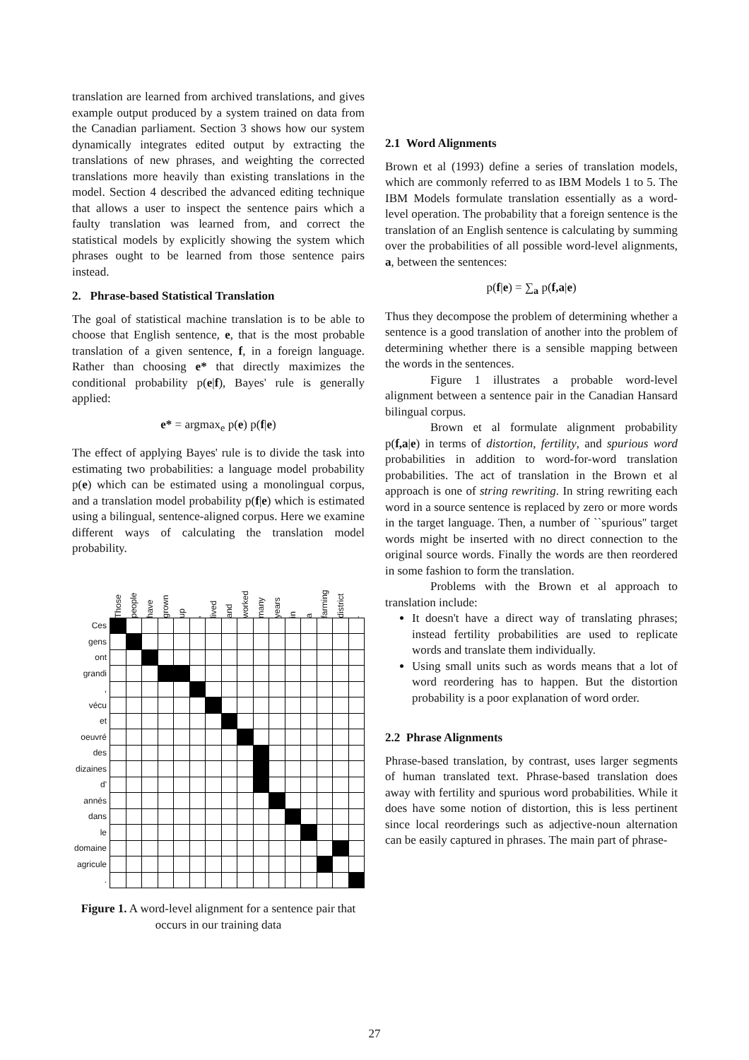translation are learned from archived translations, and gives example output produced by a system trained on data from the Canadian parliament. Section 3 shows how our system dynamically integrates edited output by extracting the translations of new phrases, and weighting the corrected translations more heavily than existing translations in the model. Section 4 described the advanced editing technique that allows a user to inspect the sentence pairs which a faulty translation was learned from, and correct the statistical models by explicitly showing the system which phrases ought to be learned from those sentence pairs instead.
2. Phrase-based Statistical Translation
The goal of statistical machine translation is to be able to choose that English sentence, e, that is the most probable translation of a given sentence, f, in a foreign language. Rather than choosing e* that directly maximizes the conditional probability p(e|f), Bayes' rule is generally applied:
e* = argmax<sub>e</sub> p(e) p(f|e)
The effect of applying Bayes' rule is to divide the task into estimating two probabilities: a language model probability p(e) which can be estimated using a monolingual corpus, and a translation model probability p(f|e) which is estimated using a bilingual, sentence-aligned corpus. Here we examine different ways of calculating the translation model probability.
| | Those | people | have | grown | up | , | lived | and | worked | many | years | in | a | farming | district | . |
| Ces | | | | | | | | | | | | | | | | |
| gens | | | | | | | | | | | | | | | | |
| ont | | | | | | | | | | | | | | | | |
| grandi | | | | | | | | | | | | | | | | |
| , | | | | | | | | | | | | | | | | |
| vécu | | | | | | | | | | | | | | | | |
| et | | | | | | | | | | | | | | | | |
| oeuvré | | | | | | | | | | | | | | | | |
| des | | | | | | | | | | | | | | | | |
| dizaines | | | | | | | | | | | | | | | | |
| d' | | | | | | | | | | | | | | | | |
| annés | | | | | | | | | | | | | | | | |
| dans | | | | | | | | | | | | | | | | |
| le | | | | | | | | | | | | | | | | |
| domaine | | | | | | | | | | | | | | | | |
| agricule | | | | | | | | | | | | | | | | |
| . | | | | | | | | | | | | | | | | |
Figure 1. A word-level alignment for a sentence pair that occurs in our training data
2.1 Word Alignments
Brown et al (1993) define a series of translation models, which are commonly referred to as IBM Models 1 to 5. The IBM Models formulate translation essentially as a word-level operation. The probability that a foreign sentence is the translation of an English sentence is calculating by summing over the probabilities of all possible word-level alignments, a, between the sentences:
p(f|e) = ∑<sub>a</sub> p(f,a|e)
Thus they decompose the problem of determining whether a sentence is a good translation of another into the problem of determining whether there is a sensible mapping between the words in the sentences.
Figure 1 illustrates a probable word-level alignment between a sentence pair in the Canadian Hansard bilingual corpus.
Brown et al formulate alignment probability p(f,a|e) in terms of distortion, fertility, and spurious word probabilities in addition to word-for-word translation probabilities. The act of translation in the Brown et al approach is one of string rewriting. In string rewriting each word in a source sentence is replaced by zero or more words in the target language. Then, a number of ``spurious'' target words might be inserted with no direct connection to the original source words. Finally the words are then reordered in some fashion to form the translation.
Problems with the Brown et al approach to translation include:
It doesn't have a direct way of translating phrases; instead fertility probabilities are used to replicate words and translate them individually.
Using small units such as words means that a lot of word reordering has to happen. But the distortion probability is a poor explanation of word order.
2.2 Phrase Alignments
Phrase-based translation, by contrast, uses larger segments of human translated text. Phrase-based translation does away with fertility and spurious word probabilities. While it does have some notion of distortion, this is less pertinent since local reorderings such as adjective-noun alternation can be easily captured in phrases. The main part of phrase-
27